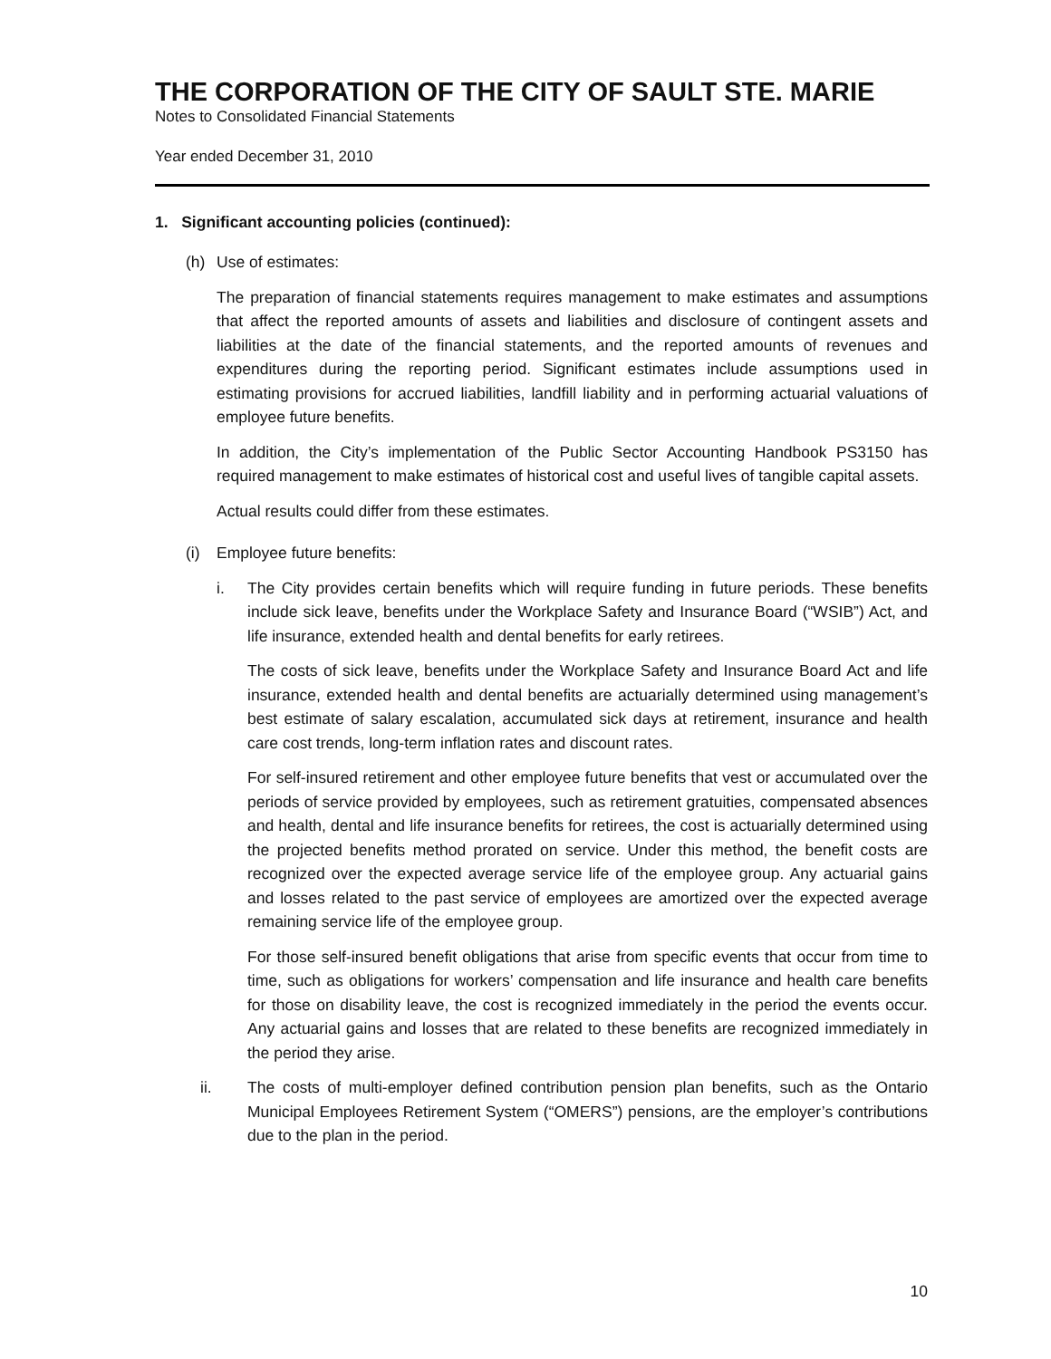THE CORPORATION OF THE CITY OF SAULT STE. MARIE
Notes to Consolidated Financial Statements
Year ended December 31, 2010
1. Significant accounting policies (continued):
(h) Use of estimates:
The preparation of financial statements requires management to make estimates and assumptions that affect the reported amounts of assets and liabilities and disclosure of contingent assets and liabilities at the date of the financial statements, and the reported amounts of revenues and expenditures during the reporting period. Significant estimates include assumptions used in estimating provisions for accrued liabilities, landfill liability and in performing actuarial valuations of employee future benefits.
In addition, the City’s implementation of the Public Sector Accounting Handbook PS3150 has required management to make estimates of historical cost and useful lives of tangible capital assets.
Actual results could differ from these estimates.
(i) Employee future benefits:
i. The City provides certain benefits which will require funding in future periods. These benefits include sick leave, benefits under the Workplace Safety and Insurance Board (“WSIB”) Act, and life insurance, extended health and dental benefits for early retirees.
The costs of sick leave, benefits under the Workplace Safety and Insurance Board Act and life insurance, extended health and dental benefits are actuarially determined using management’s best estimate of salary escalation, accumulated sick days at retirement, insurance and health care cost trends, long-term inflation rates and discount rates.
For self-insured retirement and other employee future benefits that vest or accumulated over the periods of service provided by employees, such as retirement gratuities, compensated absences and health, dental and life insurance benefits for retirees, the cost is actuarially determined using the projected benefits method prorated on service. Under this method, the benefit costs are recognized over the expected average service life of the employee group. Any actuarial gains and losses related to the past service of employees are amortized over the expected average remaining service life of the employee group.
For those self-insured benefit obligations that arise from specific events that occur from time to time, such as obligations for workers’ compensation and life insurance and health care benefits for those on disability leave, the cost is recognized immediately in the period the events occur. Any actuarial gains and losses that are related to these benefits are recognized immediately in the period they arise.
ii. The costs of multi-employer defined contribution pension plan benefits, such as the Ontario Municipal Employees Retirement System (“OMERS”) pensions, are the employer’s contributions due to the plan in the period.
10